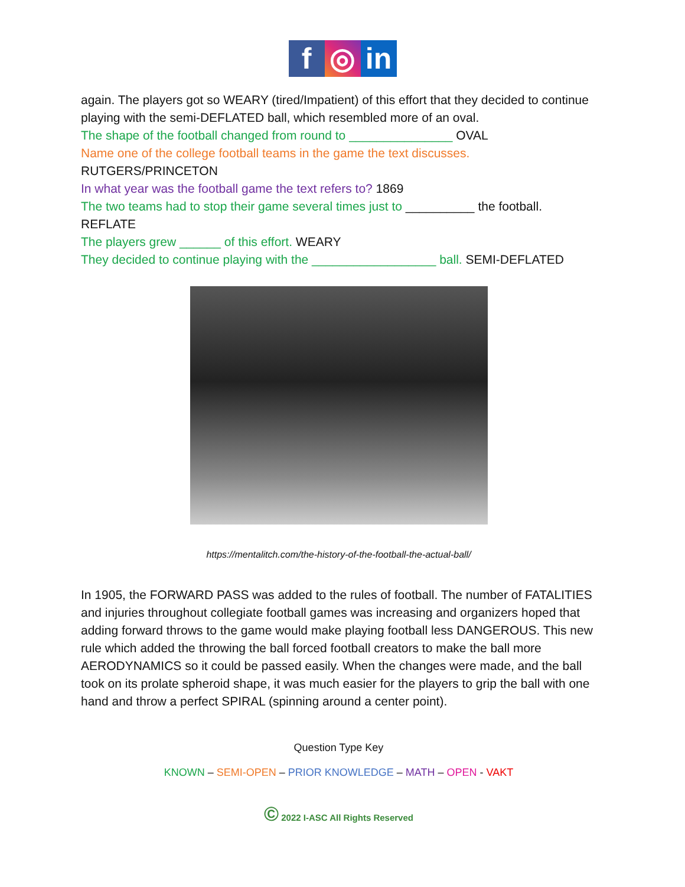f ◎ in
again. The players got so WEARY (tired/Impatient) of this effort that they decided to continue playing with the semi-DEFLATED ball, which resembled more of an oval.
The shape of the football changed from round to _______________ OVAL
Name one of the college football teams in the game the text discusses.
RUTGERS/PRINCETON
In what year was the football game the text refers to? 1869
The two teams had to stop their game several times just to __________ the football.
REFLATE
The players grew ______ of this effort. WEARY
They decided to continue playing with the __________________ ball. SEMI-DEFLATED
https://mentalitch.com/the-history-of-the-football-the-actual-ball/
In 1905, the FORWARD PASS was added to the rules of football. The number of FATALITIES and injuries throughout collegiate football games was increasing and organizers hoped that adding forward throws to the game would make playing football less DANGEROUS. This new rule which added the throwing the ball forced football creators to make the ball more AERODYNAMICS so it could be passed easily. When the changes were made, and the ball took on its prolate spheroid shape, it was much easier for the players to grip the ball with one hand and throw a perfect SPIRAL (spinning around a center point).
Question Type Key
KNOWN – SEMI-OPEN – PRIOR KNOWLEDGE – MATH – OPEN - VAKT
© 2022 I-ASC All Rights Reserved